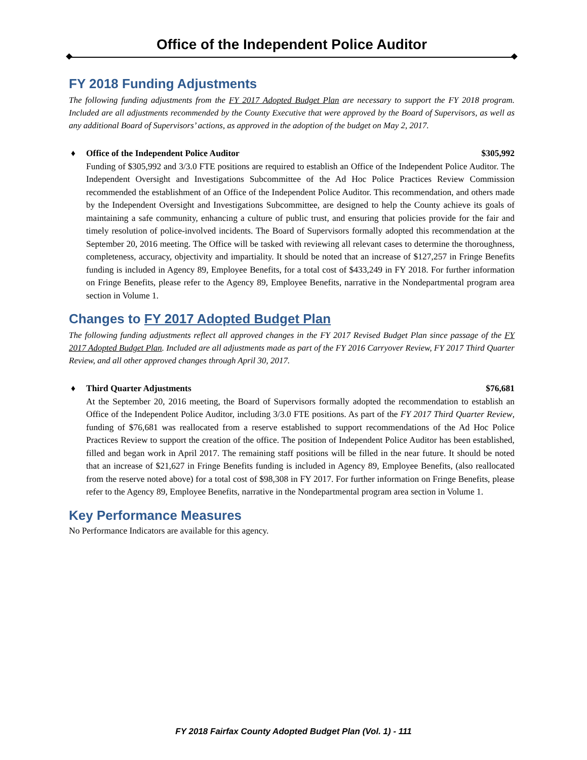Office of the Independent Police Auditor
FY 2018 Funding Adjustments
The following funding adjustments from the FY 2017 Adopted Budget Plan are necessary to support the FY 2018 program. Included are all adjustments recommended by the County Executive that were approved by the Board of Supervisors, as well as any additional Board of Supervisors’ actions, as approved in the adoption of the budget on May 2, 2017.
♦
Office of the Independent Police Auditor $305,992
Funding of $305,992 and 3/3.0 FTE positions are required to establish an Office of the Independent Police Auditor. The Independent Oversight and Investigations Subcommittee of the Ad Hoc Police Practices Review Commission recommended the establishment of an Office of the Independent Police Auditor. This recommendation, and others made by the Independent Oversight and Investigations Subcommittee, are designed to help the County achieve its goals of maintaining a safe community, enhancing a culture of public trust, and ensuring that policies provide for the fair and timely resolution of police-involved incidents. The Board of Supervisors formally adopted this recommendation at the September 20, 2016 meeting. The Office will be tasked with reviewing all relevant cases to determine the thoroughness, completeness, accuracy, objectivity and impartiality. It should be noted that an increase of $127,257 in Fringe Benefits funding is included in Agency 89, Employee Benefits, for a total cost of $433,249 in FY 2018. For further information on Fringe Benefits, please refer to the Agency 89, Employee Benefits, narrative in the Nondepartmental program area section in Volume 1.
Changes to FY 2017 Adopted Budget Plan
The following funding adjustments reflect all approved changes in the FY 2017 Revised Budget Plan since passage of the FY 2017 Adopted Budget Plan. Included are all adjustments made as part of the FY 2016 Carryover Review, FY 2017 Third Quarter Review, and all other approved changes through April 30, 2017.
♦
Third Quarter Adjustments $76,681
At the September 20, 2016 meeting, the Board of Supervisors formally adopted the recommendation to establish an Office of the Independent Police Auditor, including 3/3.0 FTE positions. As part of the FY 2017 Third Quarter Review, funding of $76,681 was reallocated from a reserve established to support recommendations of the Ad Hoc Police Practices Review to support the creation of the office. The position of Independent Police Auditor has been established, filled and began work in April 2017. The remaining staff positions will be filled in the near future. It should be noted that an increase of $21,627 in Fringe Benefits funding is included in Agency 89, Employee Benefits, (also reallocated from the reserve noted above) for a total cost of $98,308 in FY 2017. For further information on Fringe Benefits, please refer to the Agency 89, Employee Benefits, narrative in the Nondepartmental program area section in Volume 1.
Key Performance Measures
No Performance Indicators are available for this agency.
FY 2018 Fairfax County Adopted Budget Plan (Vol. 1) - 111